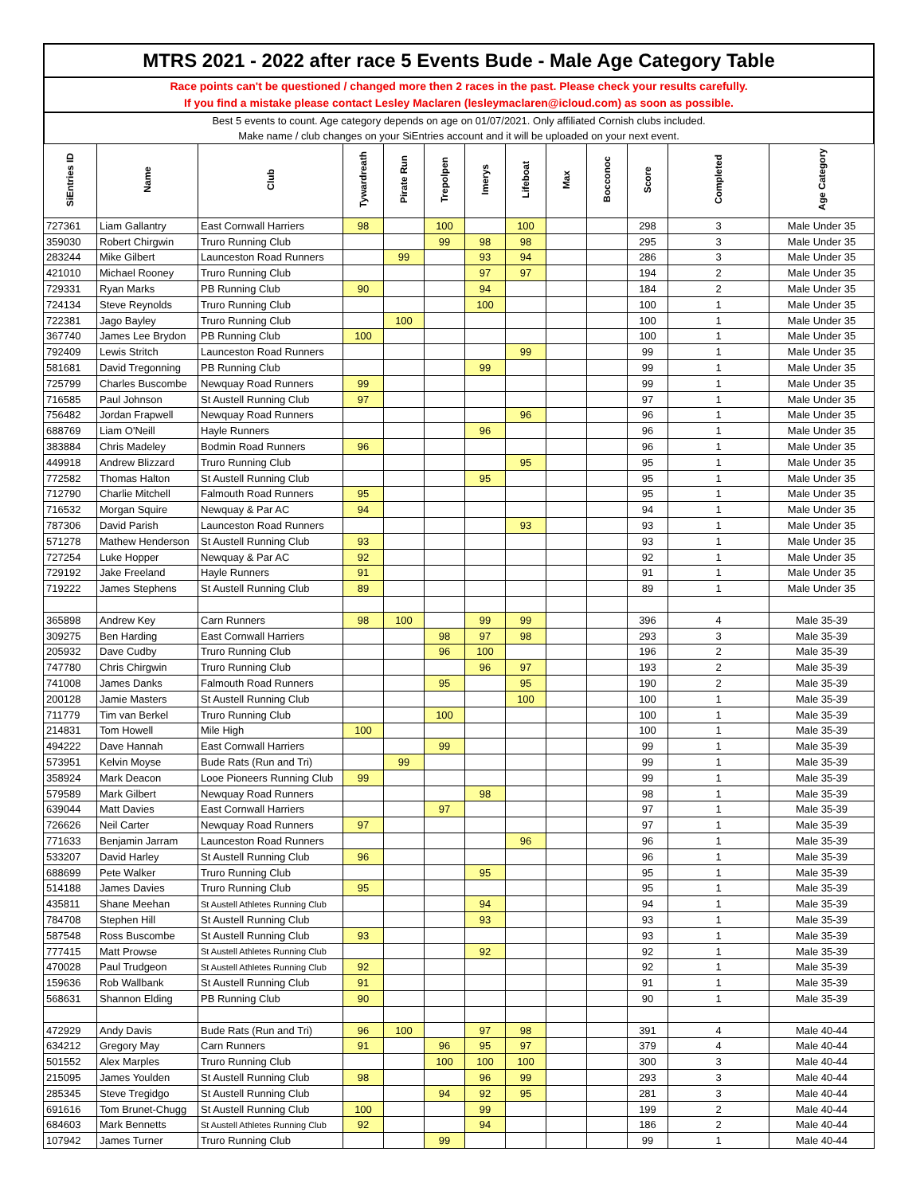MTRS 2021 - 2022 after race 5 Events Bude - Male Age Category Table
Race points can't be questioned / changed more then 2 races in the past. Please check your results carefully.
If you find a mistake please contact Lesley Maclaren (lesleymaclaren@icloud.com) as soon as possible.
Best 5 events to count. Age category depends on age on 01/07/2021. Only affiliated Cornish clubs included.
Make name / club changes on your SiEntries account and it will be uploaded on your next event.
| SiEntries ID | Name | Club | Tywardreath | Pirate Run | Trepolpen | Imerys | Lifeboat | Max | Bocconoc | Score | Completed | Age Category |
| --- | --- | --- | --- | --- | --- | --- | --- | --- | --- | --- | --- | --- |
| 727361 | Liam Gallantry | East Cornwall Harriers | 98 | | 100 | | 100 | | | 298 | 3 | Male Under 35 |
| 359030 | Robert Chirgwin | Truro Running Club | | | 99 | 98 | 98 | | | 295 | 3 | Male Under 35 |
| 283244 | Mike Gilbert | Launceston Road Runners | | 99 | | 93 | 94 | | | 286 | 3 | Male Under 35 |
| 421010 | Michael Rooney | Truro Running Club | | | | 97 | 97 | | | 194 | 2 | Male Under 35 |
| 729331 | Ryan Marks | PB Running Club | 90 | | | 94 | | | | 184 | 2 | Male Under 35 |
| 724134 | Steve Reynolds | Truro Running Club | | | | 100 | | | | 100 | 1 | Male Under 35 |
| 722381 | Jago Bayley | Truro Running Club | | 100 | | | | | | 100 | 1 | Male Under 35 |
| 367740 | James Lee Brydon | PB Running Club | 100 | | | | | | | 100 | 1 | Male Under 35 |
| 792409 | Lewis Stritch | Launceston Road Runners | | | | | 99 | | | 99 | 1 | Male Under 35 |
| 581681 | David Tregonning | PB Running Club | | | | 99 | | | | 99 | 1 | Male Under 35 |
| 725799 | Charles Buscombe | Newquay Road Runners | 99 | | | | | | | 99 | 1 | Male Under 35 |
| 716585 | Paul Johnson | St Austell Running Club | 97 | | | | | | | 97 | 1 | Male Under 35 |
| 756482 | Jordan Frapwell | Newquay Road Runners | | | | | 96 | | | 96 | 1 | Male Under 35 |
| 688769 | Liam O'Neill | Hayle Runners | | | | 96 | | | | 96 | 1 | Male Under 35 |
| 383884 | Chris Madeley | Bodmin Road Runners | 96 | | | | | | | 96 | 1 | Male Under 35 |
| 449918 | Andrew Blizzard | Truro Running Club | | | | | 95 | | | 95 | 1 | Male Under 35 |
| 772582 | Thomas Halton | St Austell Running Club | | | | 95 | | | | 95 | 1 | Male Under 35 |
| 712790 | Charlie Mitchell | Falmouth Road Runners | 95 | | | | | | | 95 | 1 | Male Under 35 |
| 716532 | Morgan Squire | Newquay & Par AC | 94 | | | | | | | 94 | 1 | Male Under 35 |
| 787306 | David Parish | Launceston Road Runners | | | | | 93 | | | 93 | 1 | Male Under 35 |
| 571278 | Mathew Henderson | St Austell Running Club | 93 | | | | | | | 93 | 1 | Male Under 35 |
| 727254 | Luke Hopper | Newquay & Par AC | 92 | | | | | | | 92 | 1 | Male Under 35 |
| 729192 | Jake Freeland | Hayle Runners | 91 | | | | | | | 91 | 1 | Male Under 35 |
| 719222 | James Stephens | St Austell Running Club | 89 | | | | | | | 89 | 1 | Male Under 35 |
| 365898 | Andrew Key | Carn Runners | 98 | 100 | | 99 | 99 | | | 396 | 4 | Male 35-39 |
| 309275 | Ben Harding | East Cornwall Harriers | | | 98 | 97 | 98 | | | 293 | 3 | Male 35-39 |
| 205932 | Dave Cudby | Truro Running Club | | | 96 | 100 | | | | 196 | 2 | Male 35-39 |
| 747780 | Chris Chirgwin | Truro Running Club | | | | 96 | 97 | | | 193 | 2 | Male 35-39 |
| 741008 | James Danks | Falmouth Road Runners | | | 95 | | 95 | | | 190 | 2 | Male 35-39 |
| 200128 | Jamie Masters | St Austell Running Club | | | | | 100 | | | 100 | 1 | Male 35-39 |
| 711779 | Tim van Berkel | Truro Running Club | | | 100 | | | | | 100 | 1 | Male 35-39 |
| 214831 | Tom Howell | Mile High | 100 | | | | | | | 100 | 1 | Male 35-39 |
| 494222 | Dave Hannah | East Cornwall Harriers | | | 99 | | | | | 99 | 1 | Male 35-39 |
| 573951 | Kelvin Moyse | Bude Rats (Run and Tri) | | 99 | | | | | | 99 | 1 | Male 35-39 |
| 358924 | Mark Deacon | Looe Pioneers Running Club | 99 | | | | | | | 99 | 1 | Male 35-39 |
| 579589 | Mark Gilbert | Newquay Road Runners | | | | 98 | | | | 98 | 1 | Male 35-39 |
| 639044 | Matt Davies | East Cornwall Harriers | | | 97 | | | | | 97 | 1 | Male 35-39 |
| 726626 | Neil Carter | Newquay Road Runners | 97 | | | | | | | 97 | 1 | Male 35-39 |
| 771633 | Benjamin Jarram | Launceston Road Runners | | | | | 96 | | | 96 | 1 | Male 35-39 |
| 533207 | David Harley | St Austell Running Club | 96 | | | | | | | 96 | 1 | Male 35-39 |
| 688699 | Pete Walker | Truro Running Club | | | | 95 | | | | 95 | 1 | Male 35-39 |
| 514188 | James Davies | Truro Running Club | 95 | | | | | | | 95 | 1 | Male 35-39 |
| 435811 | Shane Meehan | St Austell Athletes Running Club | | | | 94 | | | | 94 | 1 | Male 35-39 |
| 784708 | Stephen Hill | St Austell Running Club | | | | 93 | | | | 93 | 1 | Male 35-39 |
| 587548 | Ross Buscombe | St Austell Running Club | 93 | | | | | | | 93 | 1 | Male 35-39 |
| 777415 | Matt Prowse | St Austell Athletes Running Club | | | | 92 | | | | 92 | 1 | Male 35-39 |
| 470028 | Paul Trudgeon | St Austell Athletes Running Club | 92 | | | | | | | 92 | 1 | Male 35-39 |
| 159636 | Rob Wallbank | St Austell Running Club | 91 | | | | | | | 91 | 1 | Male 35-39 |
| 568631 | Shannon Elding | PB Running Club | 90 | | | | | | | 90 | 1 | Male 35-39 |
| 472929 | Andy Davis | Bude Rats (Run and Tri) | 96 | 100 | | 97 | 98 | | | 391 | 4 | Male 40-44 |
| 634212 | Gregory May | Carn Runners | 91 | | 96 | 95 | 97 | | | 379 | 4 | Male 40-44 |
| 501552 | Alex Marples | Truro Running Club | | | 100 | 100 | 100 | | | 300 | 3 | Male 40-44 |
| 215095 | James Youlden | St Austell Running Club | 98 | | | 96 | 99 | | | 293 | 3 | Male 40-44 |
| 285345 | Steve Tregidgo | St Austell Running Club | | | 94 | 92 | 95 | | | 281 | 3 | Male 40-44 |
| 691616 | Tom Brunet-Chugg | St Austell Running Club | 100 | | | 99 | | | | 199 | 2 | Male 40-44 |
| 684603 | Mark Bennetts | St Austell Athletes Running Club | 92 | | | 94 | | | | 186 | 2 | Male 40-44 |
| 107942 | James Turner | Truro Running Club | | | 99 | | | | | 99 | 1 | Male 40-44 |